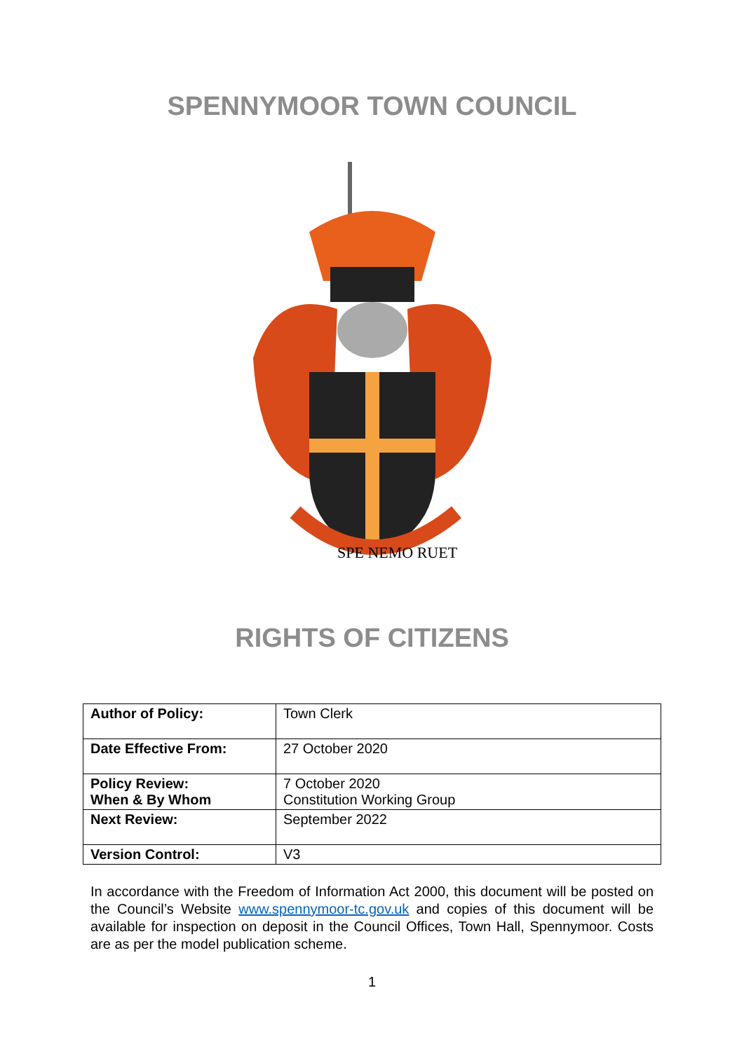SPENNYMOOR TOWN COUNCIL
SPE NEMO RUET
RIGHTS OF CITIZENS
| Author of Policy: | Town Clerk |
| Date Effective From: | 27 October 2020 |
| Policy Review: When & By Whom | 7 October 2020 Constitution Working Group |
| Next Review: | September 2022 |
| Version Control: | V3 |
In accordance with the Freedom of Information Act 2000, this document will be posted on the Council’s Website www.spennymoor-tc.gov.uk and copies of this document will be available for inspection on deposit in the Council Offices, Town Hall, Spennymoor. Costs are as per the model publication scheme.
1